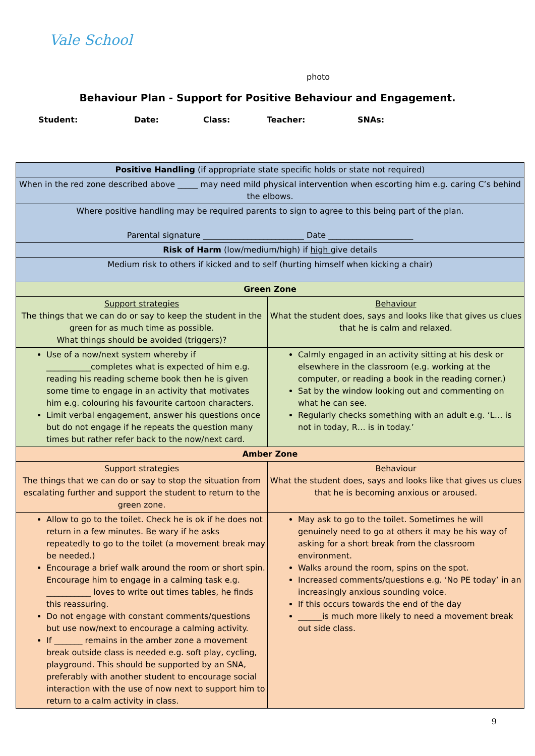Vale School
photo
Behaviour Plan - Support for Positive Behaviour and Engagement.
Student: Date: Class: Teacher: SNAs:
| Positive Handling (if appropriate state specific holds or state not required) | |
| When in the red zone described above _____ may need mild physical intervention when escorting him e.g. caring C’s behind the elbows. | |
| Where positive handling may be required parents to sign to agree to this being part of the plan. Parental signature _________________________ Date _____________________ | |
| Risk of Harm (low/medium/high) if high give details | |
| Medium risk to others if kicked and to self (hurting himself when kicking a chair) | |
| Green Zone | |
| Support strategies The things that we can do or say to keep the student in the green for as much time as possible. What things should be avoided (triggers)? | Behaviour What the student does, says and looks like that gives us clues that he is calm and relaxed. |
| Use of a now/next system whereby if ___________completes what is expected of him e.g. reading his reading scheme book then he is given some time to engage in an activity that motivates him e.g. colouring his favourite cartoon characters. Limit verbal engagement, answer his questions once but do not engage if he repeats the question many times but rather refer back to the now/next card. | Calmly engaged in an activity sitting at his desk or elsewhere in the classroom (e.g. working at the computer, or reading a book in the reading corner.) Sat by the window looking out and commenting on what he can see. Regularly checks something with an adult e.g. ‘L… is not in today, R… is in today.’ |
| Amber Zone | |
| Support strategies The things that we can do or say to stop the situation from escalating further and support the student to return to the green zone. | Behaviour What the student does, says and looks like that gives us clues that he is becoming anxious or aroused. |
| Allow to go to the toilet. Check he is ok if he does not return in a few minutes. Be wary if he asks repeatedly to go to the toilet (a movement break may be needed.) Encourage a brief walk around the room or short spin. Encourage him to engage in a calming task e.g. ___________ loves to write out times tables, he finds this reassuring. Do not engage with constant comments/questions but use now/next to encourage a calming activity. If _______ remains in the amber zone a movement break outside class is needed e.g. soft play, cycling, playground. This should be supported by an SNA, preferably with another student to encourage social interaction with the use of now next to support him to return to a calm activity in class. | May ask to go to the toilet. Sometimes he will genuinely need to go at others it may be his way of asking for a short break from the classroom environment. Walks around the room, spins on the spot. Increased comments/questions e.g. ‘No PE today’ in an increasingly anxious sounding voice. If this occurs towards the end of the day ______is much more likely to need a movement break out side class. |
9